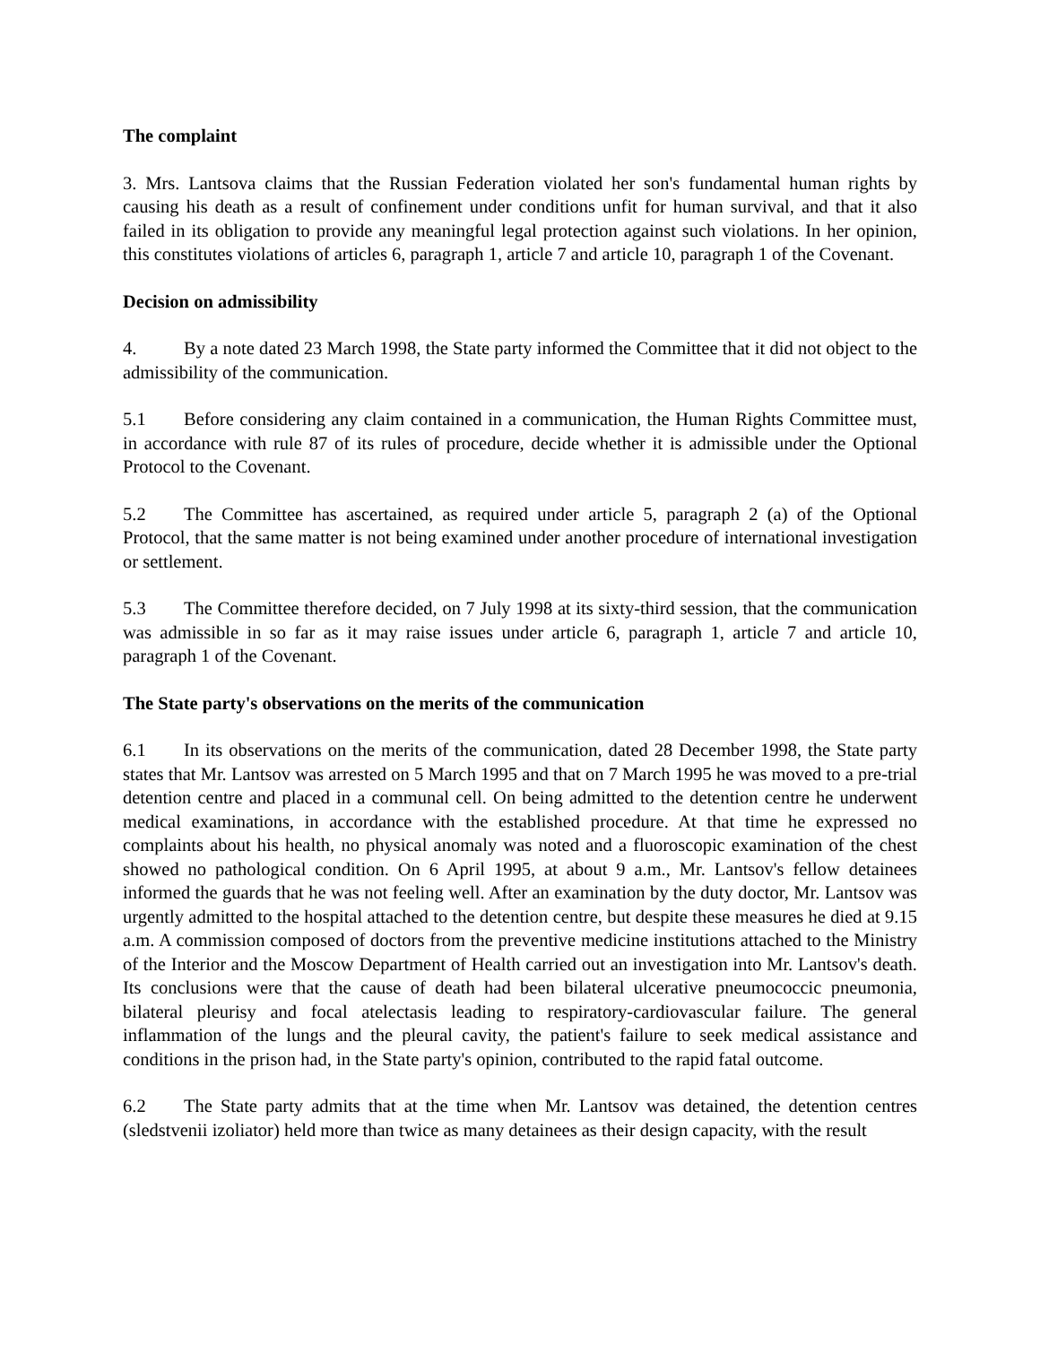The complaint
3. Mrs. Lantsova claims that the Russian Federation violated her son's fundamental human rights by causing his death as a result of confinement under conditions unfit for human survival, and that it also failed in its obligation to provide any meaningful legal protection against such violations. In her opinion, this constitutes violations of articles 6, paragraph 1, article 7 and article 10, paragraph 1 of the Covenant.
Decision on admissibility
4. By a note dated 23 March 1998, the State party informed the Committee that it did not object to the admissibility of the communication.
5.1 Before considering any claim contained in a communication, the Human Rights Committee must, in accordance with rule 87 of its rules of procedure, decide whether it is admissible under the Optional Protocol to the Covenant.
5.2 The Committee has ascertained, as required under article 5, paragraph 2 (a) of the Optional Protocol, that the same matter is not being examined under another procedure of international investigation or settlement.
5.3 The Committee therefore decided, on 7 July 1998 at its sixty-third session, that the communication was admissible in so far as it may raise issues under article 6, paragraph 1, article 7 and article 10, paragraph 1 of the Covenant.
The State party's observations on the merits of the communication
6.1 In its observations on the merits of the communication, dated 28 December 1998, the State party states that Mr. Lantsov was arrested on 5 March 1995 and that on 7 March 1995 he was moved to a pre-trial detention centre and placed in a communal cell. On being admitted to the detention centre he underwent medical examinations, in accordance with the established procedure. At that time he expressed no complaints about his health, no physical anomaly was noted and a fluoroscopic examination of the chest showed no pathological condition. On 6 April 1995, at about 9 a.m., Mr. Lantsov's fellow detainees informed the guards that he was not feeling well. After an examination by the duty doctor, Mr. Lantsov was urgently admitted to the hospital attached to the detention centre, but despite these measures he died at 9.15 a.m. A commission composed of doctors from the preventive medicine institutions attached to the Ministry of the Interior and the Moscow Department of Health carried out an investigation into Mr. Lantsov's death. Its conclusions were that the cause of death had been bilateral ulcerative pneumococcic pneumonia, bilateral pleurisy and focal atelectasis leading to respiratory-cardiovascular failure. The general inflammation of the lungs and the pleural cavity, the patient's failure to seek medical assistance and conditions in the prison had, in the State party's opinion, contributed to the rapid fatal outcome.
6.2 The State party admits that at the time when Mr. Lantsov was detained, the detention centres (sledstvenii izoliator) held more than twice as many detainees as their design capacity, with the result